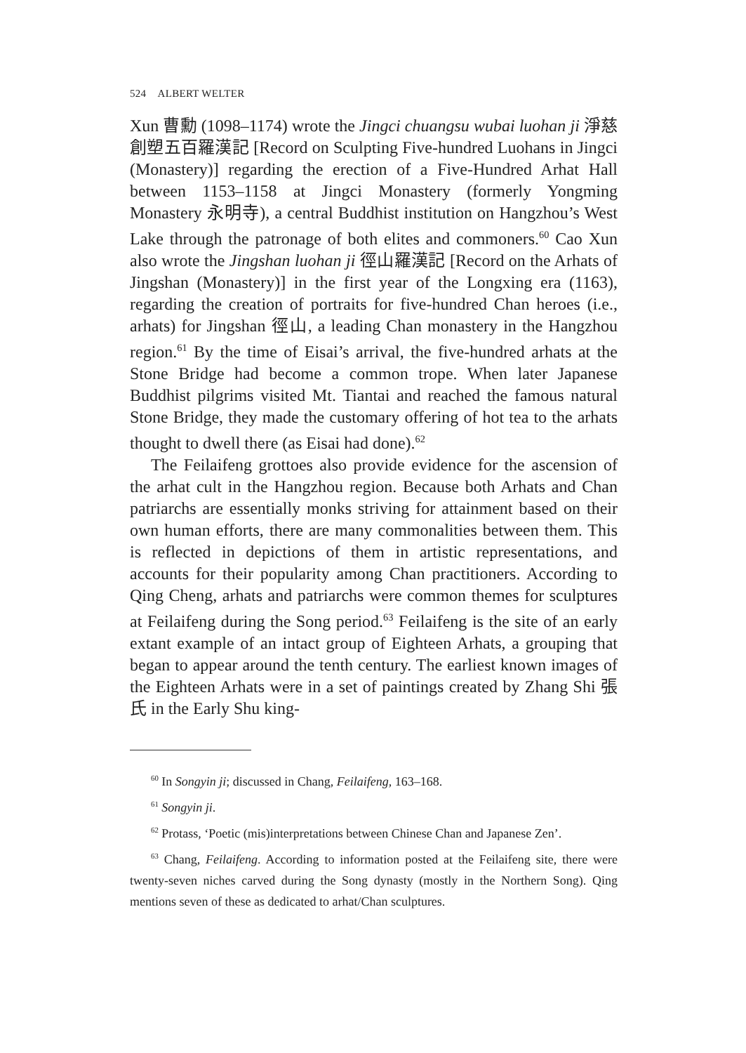524 ALBERT WELTER
Xun 曹勳 (1098–1174) wrote the Jingci chuangsu wubai luohan ji 淨慈創塑五百羅漢記 [Record on Sculpting Five-hundred Luohans in Jingci (Monastery)] regarding the erection of a Five-Hundred Arhat Hall between 1153–1158 at Jingci Monastery (formerly Yongming Monastery 永明寺), a central Buddhist institution on Hangzhou’s West Lake through the patronage of both elites and commoners.<sup>60</sup> Cao Xun also wrote the Jingshan luohan ji 徑山羅漢記 [Record on the Arhats of Jingshan (Monastery)] in the first year of the Longxing era (1163), regarding the creation of portraits for five-hundred Chan heroes (i.e., arhats) for Jingshan 徑山, a leading Chan monastery in the Hangzhou region.<sup>61</sup> By the time of Eisai’s arrival, the five-hundred arhats at the Stone Bridge had become a common trope. When later Japanese Buddhist pilgrims visited Mt. Tiantai and reached the famous natural Stone Bridge, they made the customary offering of hot tea to the arhats thought to dwell there (as Eisai had done).<sup>62</sup>
The Feilaifeng grottoes also provide evidence for the ascension of the arhat cult in the Hangzhou region. Because both Arhats and Chan patriarchs are essentially monks striving for attainment based on their own human efforts, there are many commonalities between them. This is reflected in depictions of them in artistic representations, and accounts for their popularity among Chan practitioners. According to Qing Cheng, arhats and patriarchs were common themes for sculptures at Feilaifeng during the Song period.<sup>63</sup> Feilaifeng is the site of an early extant example of an intact group of Eighteen Arhats, a grouping that began to appear around the tenth century. The earliest known images of the Eighteen Arhats were in a set of paintings created by Zhang Shi 張氏 in the Early Shu king-
<sup>60</sup> In Songyin ji; discussed in Chang, Feilaifeng, 163–168.
<sup>61</sup> Songyin ji.
<sup>62</sup> Protass, ‘Poetic (mis)interpretations between Chinese Chan and Japanese Zen’.
<sup>63</sup> Chang, Feilaifeng. According to information posted at the Feilaifeng site, there were twenty-seven niches carved during the Song dynasty (mostly in the Northern Song). Qing mentions seven of these as dedicated to arhat/Chan sculptures.